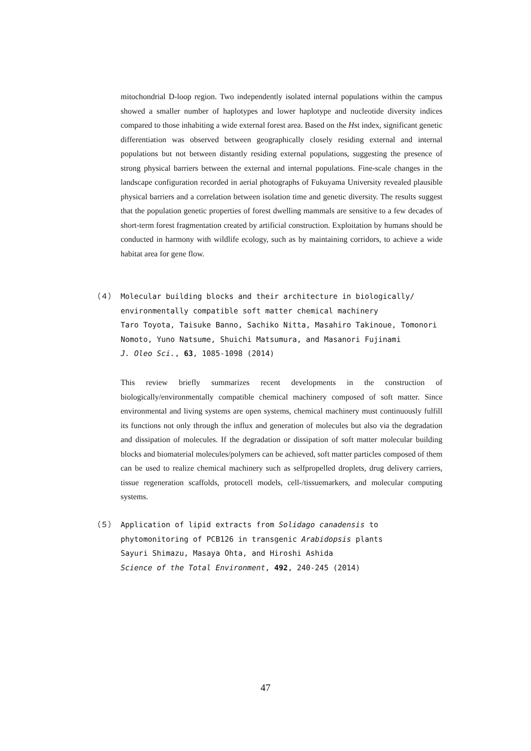mitochondrial D-loop region. Two independently isolated internal populations within the campus showed a smaller number of haplotypes and lower haplotype and nucleotide diversity indices compared to those inhabiting a wide external forest area. Based on the Hst index, significant genetic differentiation was observed between geographically closely residing external and internal populations but not between distantly residing external populations, suggesting the presence of strong physical barriers between the external and internal populations. Fine-scale changes in the landscape configuration recorded in aerial photographs of Fukuyama University revealed plausible physical barriers and a correlation between isolation time and genetic diversity. The results suggest that the population genetic properties of forest dwelling mammals are sensitive to a few decades of short-term forest fragmentation created by artificial construction. Exploitation by humans should be conducted in harmony with wildlife ecology, such as by maintaining corridors, to achieve a wide habitat area for gene flow.
（４） Molecular building blocks and their architecture in biologically/ environmentally compatible soft matter chemical machinery
Taro Toyota, Taisuke Banno, Sachiko Nitta, Masahiro Takinoue, Tomonori Nomoto, Yuno Natsume, Shuichi Matsumura, and Masanori Fujinami
J. Oleo Sci., 63, 1085-1098 (2014)
This review briefly summarizes recent developments in the construction of biologically/environmentally compatible chemical machinery composed of soft matter. Since environmental and living systems are open systems, chemical machinery must continuously fulfill its functions not only through the influx and generation of molecules but also via the degradation and dissipation of molecules. If the degradation or dissipation of soft matter molecular building blocks and biomaterial molecules/polymers can be achieved, soft matter particles composed of them can be used to realize chemical machinery such as selfpropelled droplets, drug delivery carriers, tissue regeneration scaffolds, protocell models, cell-/tissuemarkers, and molecular computing systems.
（５） Application of lipid extracts from Solidago canadensis to phytomonitoring of PCB126 in transgenic Arabidopsis plants
Sayuri Shimazu, Masaya Ohta, and Hiroshi Ashida
Science of the Total Environment, 492, 240-245 (2014)
47